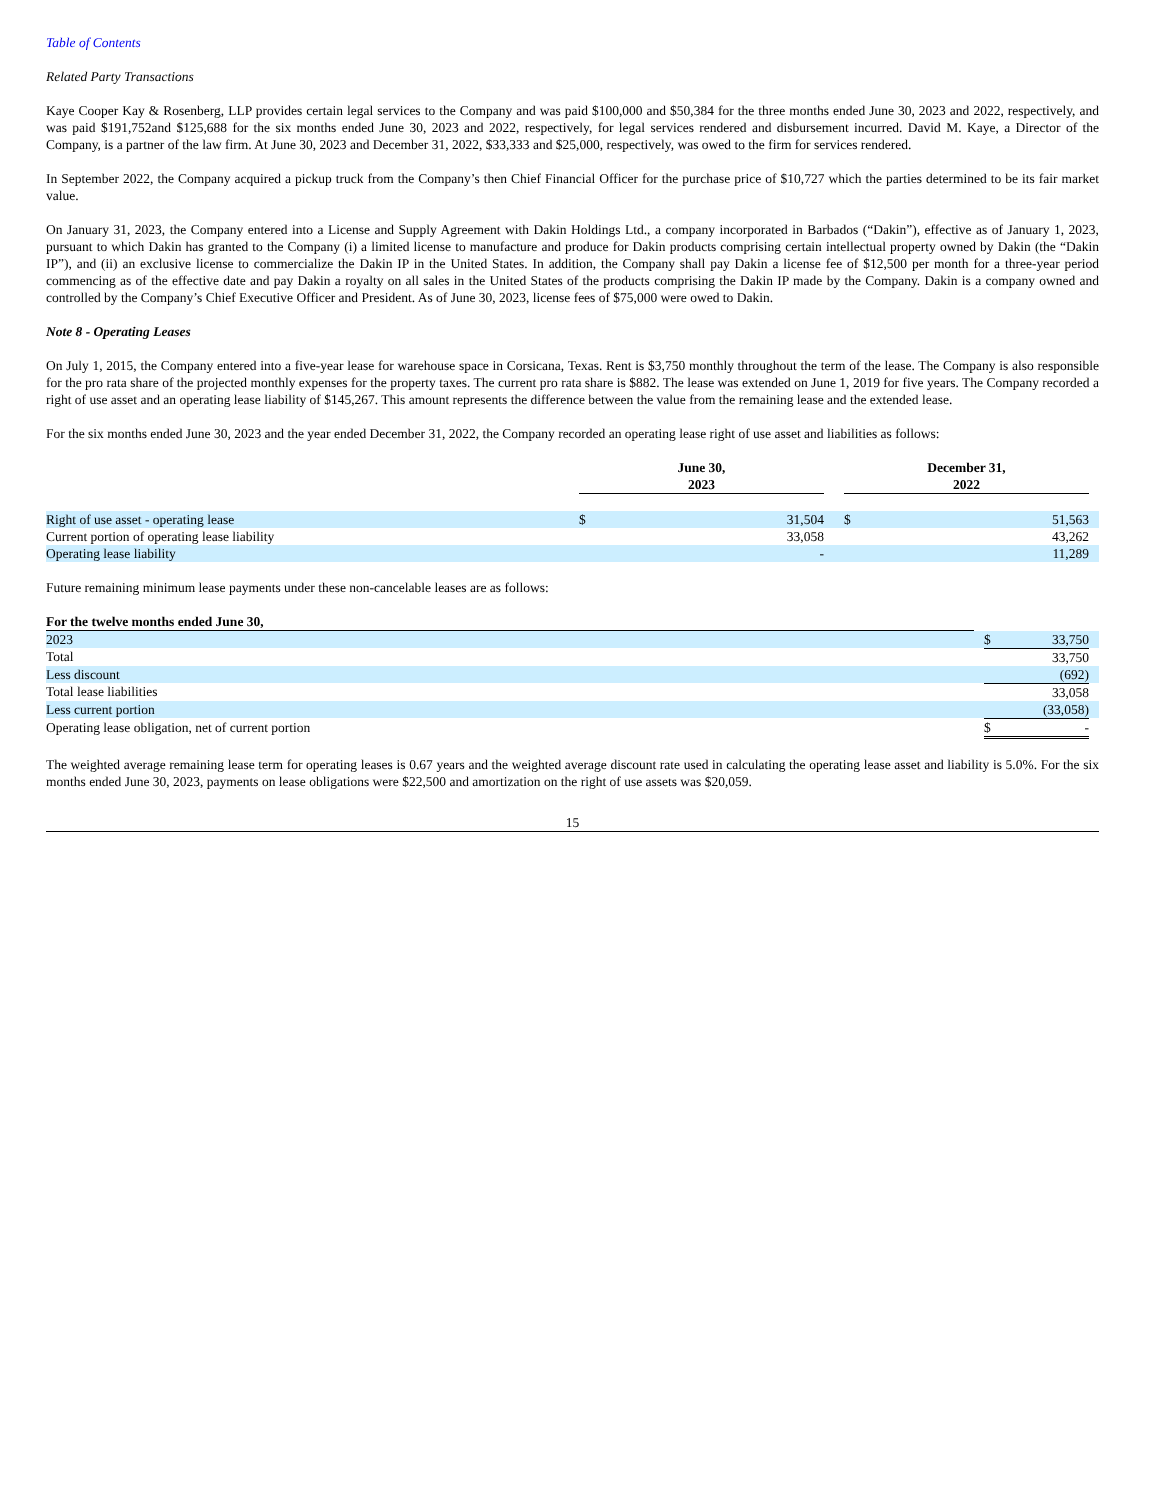Table of Contents
Related Party Transactions
Kaye Cooper Kay & Rosenberg, LLP provides certain legal services to the Company and was paid $100,000 and $50,384 for the three months ended June 30, 2023 and 2022, respectively, and was paid $191,752and $125,688 for the six months ended June 30, 2023 and 2022, respectively, for legal services rendered and disbursement incurred. David M. Kaye, a Director of the Company, is a partner of the law firm. At June 30, 2023 and December 31, 2022, $33,333 and $25,000, respectively, was owed to the firm for services rendered.
In September 2022, the Company acquired a pickup truck from the Company’s then Chief Financial Officer for the purchase price of $10,727 which the parties determined to be its fair market value.
On January 31, 2023, the Company entered into a License and Supply Agreement with Dakin Holdings Ltd., a company incorporated in Barbados (“Dakin”), effective as of January 1, 2023, pursuant to which Dakin has granted to the Company (i) a limited license to manufacture and produce for Dakin products comprising certain intellectual property owned by Dakin (the “Dakin IP”), and (ii) an exclusive license to commercialize the Dakin IP in the United States. In addition, the Company shall pay Dakin a license fee of $12,500 per month for a three-year period commencing as of the effective date and pay Dakin a royalty on all sales in the United States of the products comprising the Dakin IP made by the Company. Dakin is a company owned and controlled by the Company’s Chief Executive Officer and President. As of June 30, 2023, license fees of $75,000 were owed to Dakin.
Note 8 - Operating Leases
On July 1, 2015, the Company entered into a five-year lease for warehouse space in Corsicana, Texas. Rent is $3,750 monthly throughout the term of the lease. The Company is also responsible for the pro rata share of the projected monthly expenses for the property taxes. The current pro rata share is $882. The lease was extended on June 1, 2019 for five years. The Company recorded a right of use asset and an operating lease liability of $145,267. This amount represents the difference between the value from the remaining lease and the extended lease.
For the six months ended June 30, 2023 and the year ended December 31, 2022, the Company recorded an operating lease right of use asset and liabilities as follows:
| | June 30, 2023 | | | December 31, 2022 | | |
| Right of use asset - operating lease | $ | 31,504 | | $ | 51,563 | |
| Current portion of operating lease liability | | 33,058 | | | 43,262 | |
| Operating lease liability | | - | | | 11,289 | |
Future remaining minimum lease payments under these non-cancelable leases are as follows:
| For the twelve months ended June 30, | | | |
| 2023 | | $ 33,750 | |
| Total | | 33,750 | |
| Less discount | | (692) | |
| Total lease liabilities | | 33,058 | |
| Less current portion | | (33,058) | |
| Operating lease obligation, net of current portion | | $ - | |
The weighted average remaining lease term for operating leases is 0.67 years and the weighted average discount rate used in calculating the operating lease asset and liability is 5.0%. For the six months ended June 30, 2023, payments on lease obligations were $22,500 and amortization on the right of use assets was $20,059.
15